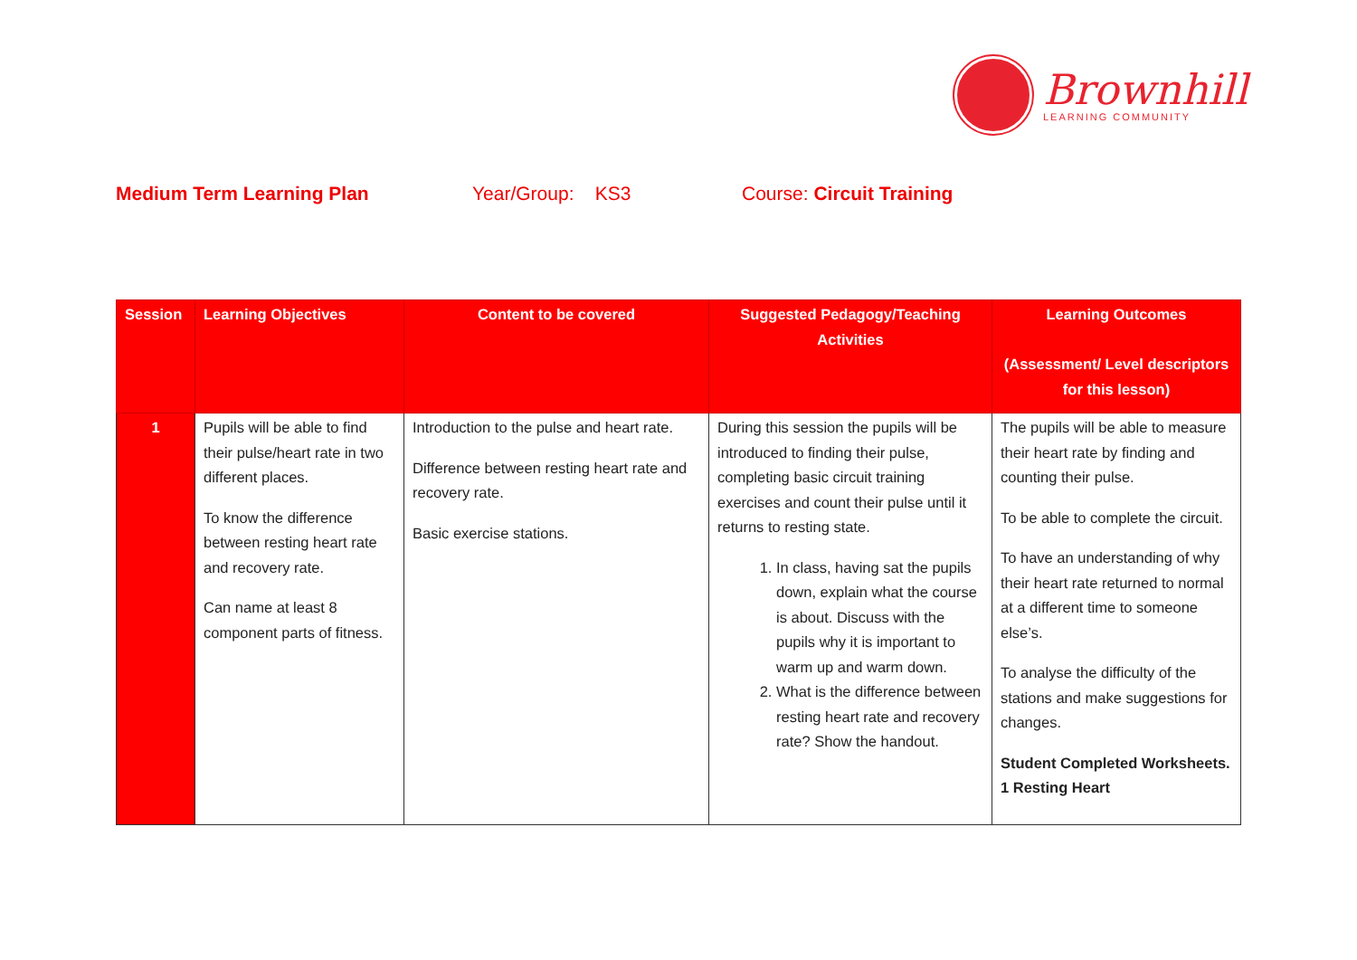Brownhill
LEARNING COMMUNITY
Medium Term Learning Plan Year/Group: KS3 Course: Circuit Training
| Session | Learning Objectives | Content to be covered | Suggested Pedagogy/Teaching Activities | Learning Outcomes (Assessment/ Level descriptors for this lesson) |
| --- | --- | --- | --- | --- |
| 1 | Pupils will be able to find their pulse/heart rate in two different places. To know the difference between resting heart rate and recovery rate. Can name at least 8 component parts of fitness. | Introduction to the pulse and heart rate. Difference between resting heart rate and recovery rate. Basic exercise stations. | During this session the pupils will be introduced to finding their pulse, completing basic circuit training exercises and count their pulse until it returns to resting state. 1. In class, having sat the pupils down, explain what the course is about. Discuss with the pupils why it is important to warm up and warm down. 2. What is the difference between resting heart rate and recovery rate? Show the handout. | The pupils will be able to measure their heart rate by finding and counting their pulse. To be able to complete the circuit. To have an understanding of why their heart rate returned to normal at a different time to someone else’s. To analyse the difficulty of the stations and make suggestions for changes. Student Completed Worksheets. 1 Resting Heart |